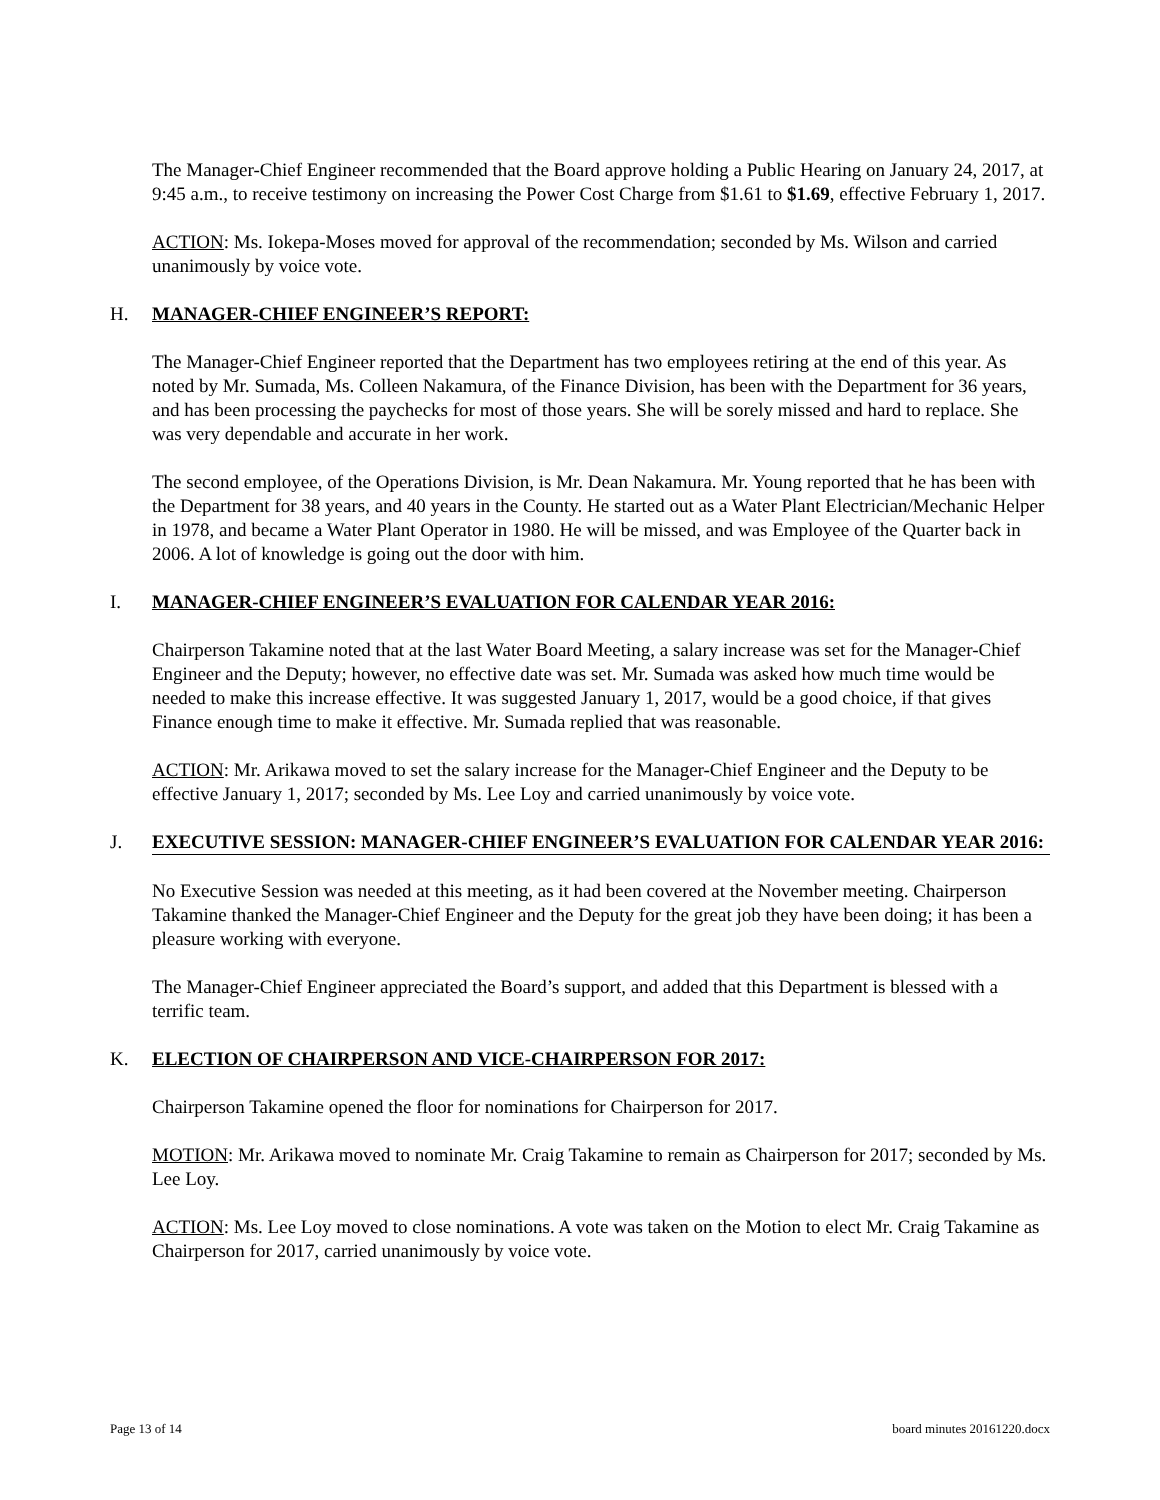The Manager-Chief Engineer recommended that the Board approve holding a Public Hearing on January 24, 2017, at 9:45 a.m., to receive testimony on increasing the Power Cost Charge from $1.61 to $1.69, effective February 1, 2017.
ACTION: Ms. Iokepa-Moses moved for approval of the recommendation; seconded by Ms. Wilson and carried unanimously by voice vote.
H. MANAGER-CHIEF ENGINEER’S REPORT:
The Manager-Chief Engineer reported that the Department has two employees retiring at the end of this year. As noted by Mr. Sumada, Ms. Colleen Nakamura, of the Finance Division, has been with the Department for 36 years, and has been processing the paychecks for most of those years. She will be sorely missed and hard to replace. She was very dependable and accurate in her work.
The second employee, of the Operations Division, is Mr. Dean Nakamura. Mr. Young reported that he has been with the Department for 38 years, and 40 years in the County. He started out as a Water Plant Electrician/Mechanic Helper in 1978, and became a Water Plant Operator in 1980. He will be missed, and was Employee of the Quarter back in 2006. A lot of knowledge is going out the door with him.
I. MANAGER-CHIEF ENGINEER’S EVALUATION FOR CALENDAR YEAR 2016:
Chairperson Takamine noted that at the last Water Board Meeting, a salary increase was set for the Manager-Chief Engineer and the Deputy; however, no effective date was set. Mr. Sumada was asked how much time would be needed to make this increase effective. It was suggested January 1, 2017, would be a good choice, if that gives Finance enough time to make it effective. Mr. Sumada replied that was reasonable.
ACTION: Mr. Arikawa moved to set the salary increase for the Manager-Chief Engineer and the Deputy to be effective January 1, 2017; seconded by Ms. Lee Loy and carried unanimously by voice vote.
J. EXECUTIVE SESSION: MANAGER-CHIEF ENGINEER’S EVALUATION FOR CALENDAR YEAR 2016:
No Executive Session was needed at this meeting, as it had been covered at the November meeting. Chairperson Takamine thanked the Manager-Chief Engineer and the Deputy for the great job they have been doing; it has been a pleasure working with everyone.
The Manager-Chief Engineer appreciated the Board’s support, and added that this Department is blessed with a terrific team.
K. ELECTION OF CHAIRPERSON AND VICE-CHAIRPERSON FOR 2017:
Chairperson Takamine opened the floor for nominations for Chairperson for 2017.
MOTION: Mr. Arikawa moved to nominate Mr. Craig Takamine to remain as Chairperson for 2017; seconded by Ms. Lee Loy.
ACTION: Ms. Lee Loy moved to close nominations. A vote was taken on the Motion to elect Mr. Craig Takamine as Chairperson for 2017, carried unanimously by voice vote.
Page 13 of 14 board minutes 20161220.docx